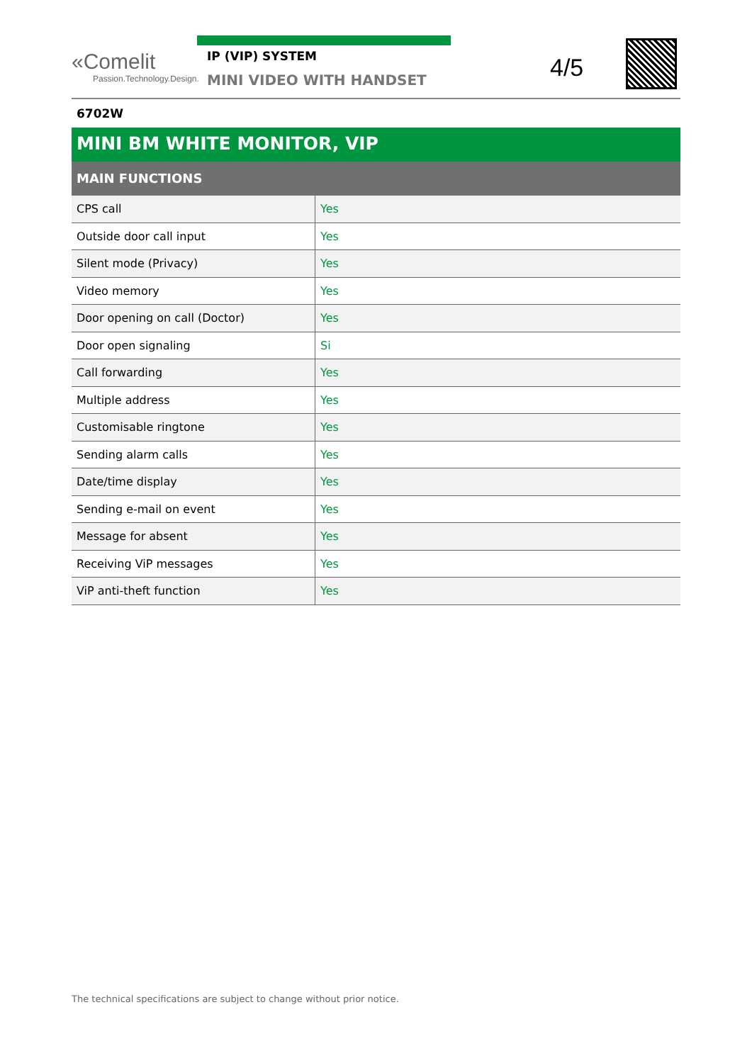«Comelit
Passion.Technology.Design.
IP (VIP) SYSTEM
MINI VIDEO WITH HANDSET
4/5
6702W
MINI BM WHITE MONITOR, VIP
MAIN FUNCTIONS
| CPS call | Yes |
| Outside door call input | Yes |
| Silent mode (Privacy) | Yes |
| Video memory | Yes |
| Door opening on call (Doctor) | Yes |
| Door open signaling | Si |
| Call forwarding | Yes |
| Multiple address | Yes |
| Customisable ringtone | Yes |
| Sending alarm calls | Yes |
| Date/time display | Yes |
| Sending e-mail on event | Yes |
| Message for absent | Yes |
| Receiving ViP messages | Yes |
| ViP anti-theft function | Yes |
The technical specifications are subject to change without prior notice.